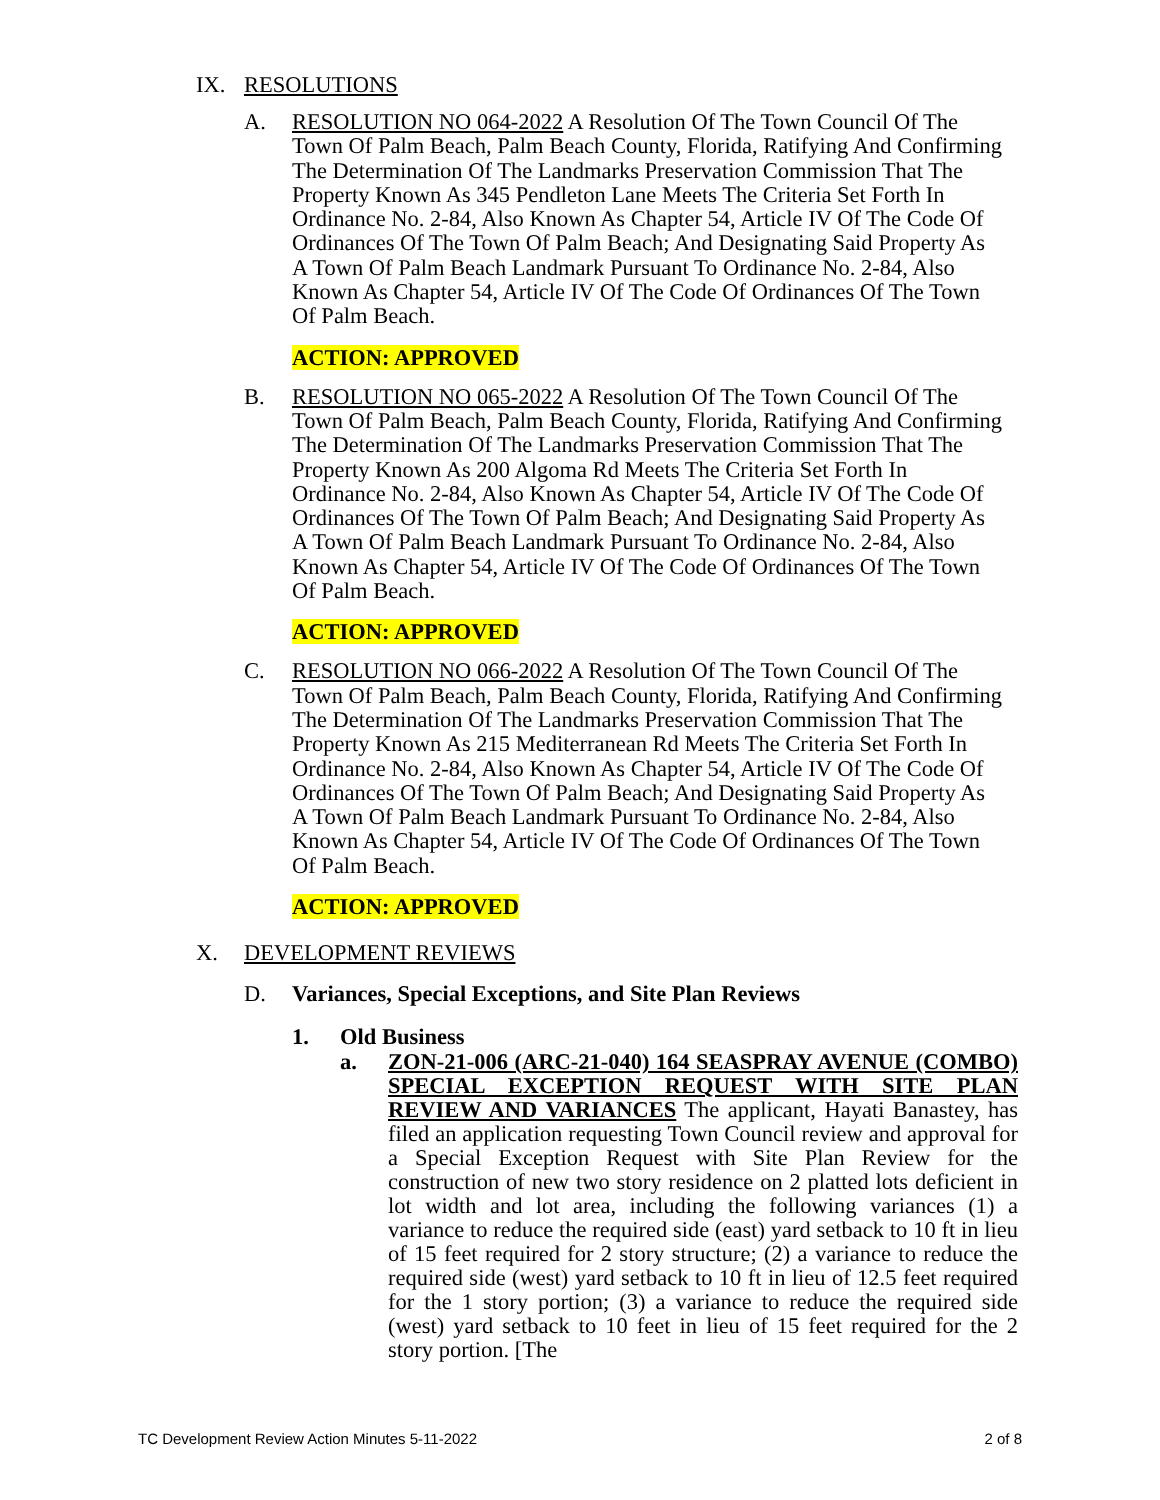IX. RESOLUTIONS
A. RESOLUTION NO 064-2022 A Resolution Of The Town Council Of The Town Of Palm Beach, Palm Beach County, Florida, Ratifying And Confirming The Determination Of The Landmarks Preservation Commission That The Property Known As 345 Pendleton Lane Meets The Criteria Set Forth In Ordinance No. 2-84, Also Known As Chapter 54, Article IV Of The Code Of Ordinances Of The Town Of Palm Beach; And Designating Said Property As A Town Of Palm Beach Landmark Pursuant To Ordinance No. 2-84, Also Known As Chapter 54, Article IV Of The Code Of Ordinances Of The Town Of Palm Beach.
ACTION: APPROVED
B. RESOLUTION NO 065-2022 A Resolution Of The Town Council Of The Town Of Palm Beach, Palm Beach County, Florida, Ratifying And Confirming The Determination Of The Landmarks Preservation Commission That The Property Known As 200 Algoma Rd Meets The Criteria Set Forth In Ordinance No. 2-84, Also Known As Chapter 54, Article IV Of The Code Of Ordinances Of The Town Of Palm Beach; And Designating Said Property As A Town Of Palm Beach Landmark Pursuant To Ordinance No. 2-84, Also Known As Chapter 54, Article IV Of The Code Of Ordinances Of The Town Of Palm Beach.
ACTION: APPROVED
C. RESOLUTION NO 066-2022 A Resolution Of The Town Council Of The Town Of Palm Beach, Palm Beach County, Florida, Ratifying And Confirming The Determination Of The Landmarks Preservation Commission That The Property Known As 215 Mediterranean Rd Meets The Criteria Set Forth In Ordinance No. 2-84, Also Known As Chapter 54, Article IV Of The Code Of Ordinances Of The Town Of Palm Beach; And Designating Said Property As A Town Of Palm Beach Landmark Pursuant To Ordinance No. 2-84, Also Known As Chapter 54, Article IV Of The Code Of Ordinances Of The Town Of Palm Beach.
ACTION: APPROVED
X. DEVELOPMENT REVIEWS
D. Variances, Special Exceptions, and Site Plan Reviews
1. Old Business
a. ZON-21-006 (ARC-21-040) 164 SEASPRAY AVENUE (COMBO) SPECIAL EXCEPTION REQUEST WITH SITE PLAN REVIEW AND VARIANCES The applicant, Hayati Banastey, has filed an application requesting Town Council review and approval for a Special Exception Request with Site Plan Review for the construction of new two story residence on 2 platted lots deficient in lot width and lot area, including the following variances (1) a variance to reduce the required side (east) yard setback to 10 ft in lieu of 15 feet required for 2 story structure; (2) a variance to reduce the required side (west) yard setback to 10 ft in lieu of 12.5 feet required for the 1 story portion; (3) a variance to reduce the required side (west) yard setback to 10 feet in lieu of 15 feet required for the 2 story portion. [The
TC Development Review Action Minutes 5-11-2022 2 of 8